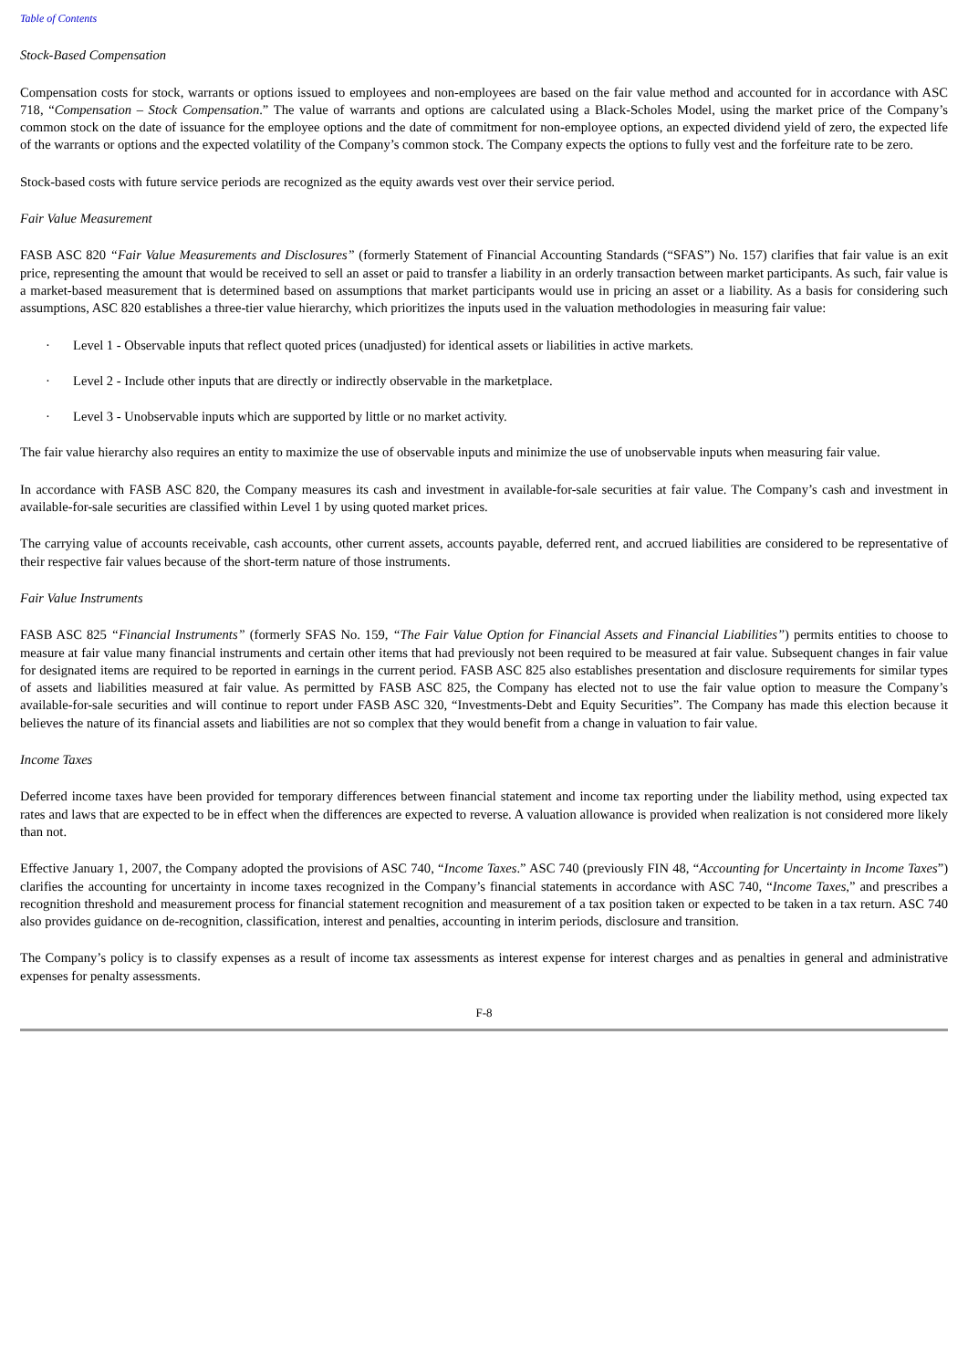Table of Contents
Stock-Based Compensation
Compensation costs for stock, warrants or options issued to employees and non-employees are based on the fair value method and accounted for in accordance with ASC 718, “Compensation – Stock Compensation.” The value of warrants and options are calculated using a Black-Scholes Model, using the market price of the Company’s common stock on the date of issuance for the employee options and the date of commitment for non-employee options, an expected dividend yield of zero, the expected life of the warrants or options and the expected volatility of the Company’s common stock. The Company expects the options to fully vest and the forfeiture rate to be zero.
Stock-based costs with future service periods are recognized as the equity awards vest over their service period.
Fair Value Measurement
FASB ASC 820 “Fair Value Measurements and Disclosures” (formerly Statement of Financial Accounting Standards (“SFAS”) No. 157) clarifies that fair value is an exit price, representing the amount that would be received to sell an asset or paid to transfer a liability in an orderly transaction between market participants. As such, fair value is a market-based measurement that is determined based on assumptions that market participants would use in pricing an asset or a liability. As a basis for considering such assumptions, ASC 820 establishes a three-tier value hierarchy, which prioritizes the inputs used in the valuation methodologies in measuring fair value:
· Level 1 - Observable inputs that reflect quoted prices (unadjusted) for identical assets or liabilities in active markets.
· Level 2 - Include other inputs that are directly or indirectly observable in the marketplace.
· Level 3 - Unobservable inputs which are supported by little or no market activity.
The fair value hierarchy also requires an entity to maximize the use of observable inputs and minimize the use of unobservable inputs when measuring fair value.
In accordance with FASB ASC 820, the Company measures its cash and investment in available-for-sale securities at fair value. The Company’s cash and investment in available-for-sale securities are classified within Level 1 by using quoted market prices.
The carrying value of accounts receivable, cash accounts, other current assets, accounts payable, deferred rent, and accrued liabilities are considered to be representative of their respective fair values because of the short-term nature of those instruments.
Fair Value Instruments
FASB ASC 825 “Financial Instruments” (formerly SFAS No. 159, “The Fair Value Option for Financial Assets and Financial Liabilities”) permits entities to choose to measure at fair value many financial instruments and certain other items that had previously not been required to be measured at fair value. Subsequent changes in fair value for designated items are required to be reported in earnings in the current period. FASB ASC 825 also establishes presentation and disclosure requirements for similar types of assets and liabilities measured at fair value. As permitted by FASB ASC 825, the Company has elected not to use the fair value option to measure the Company’s available-for-sale securities and will continue to report under FASB ASC 320, “Investments-Debt and Equity Securities”. The Company has made this election because it believes the nature of its financial assets and liabilities are not so complex that they would benefit from a change in valuation to fair value.
Income Taxes
Deferred income taxes have been provided for temporary differences between financial statement and income tax reporting under the liability method, using expected tax rates and laws that are expected to be in effect when the differences are expected to reverse. A valuation allowance is provided when realization is not considered more likely than not.
Effective January 1, 2007, the Company adopted the provisions of ASC 740, “Income Taxes.” ASC 740 (previously FIN 48, “Accounting for Uncertainty in Income Taxes”) clarifies the accounting for uncertainty in income taxes recognized in the Company’s financial statements in accordance with ASC 740, “Income Taxes,” and prescribes a recognition threshold and measurement process for financial statement recognition and measurement of a tax position taken or expected to be taken in a tax return. ASC 740 also provides guidance on de-recognition, classification, interest and penalties, accounting in interim periods, disclosure and transition.
The Company’s policy is to classify expenses as a result of income tax assessments as interest expense for interest charges and as penalties in general and administrative expenses for penalty assessments.
F-8